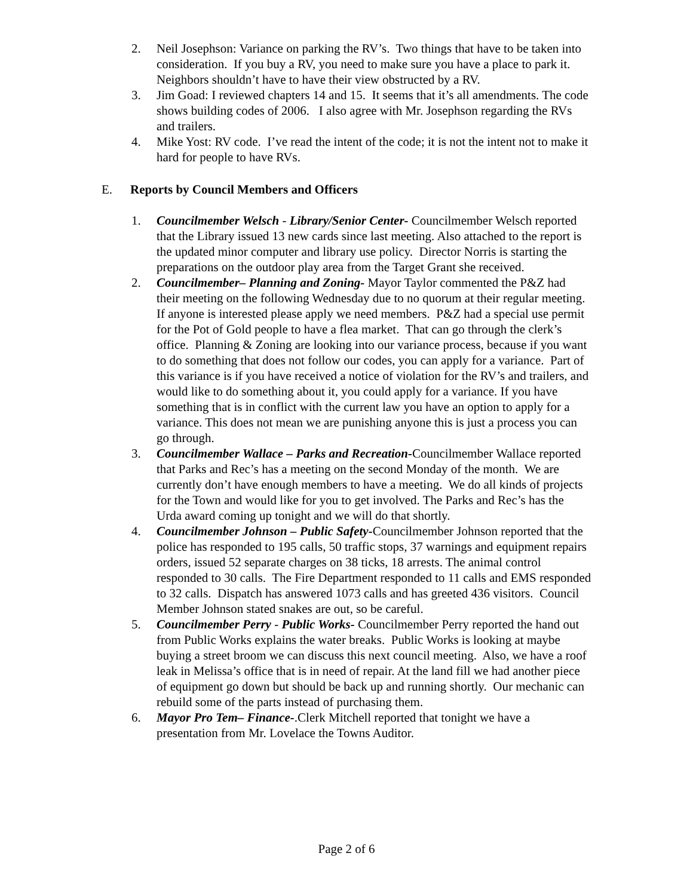2. Neil Josephson: Variance on parking the RV’s. Two things that have to be taken into consideration. If you buy a RV, you need to make sure you have a place to park it. Neighbors shouldn’t have to have their view obstructed by a RV.
3. Jim Goad: I reviewed chapters 14 and 15. It seems that it’s all amendments. The code shows building codes of 2006. I also agree with Mr. Josephson regarding the RVs and trailers.
4. Mike Yost: RV code. I’ve read the intent of the code; it is not the intent not to make it hard for people to have RVs.
E. Reports by Council Members and Officers
1. Councilmember Welsch - Library/Senior Center- Councilmember Welsch reported that the Library issued 13 new cards since last meeting. Also attached to the report is the updated minor computer and library use policy. Director Norris is starting the preparations on the outdoor play area from the Target Grant she received.
2. Councilmember– Planning and Zoning- Mayor Taylor commented the P&Z had their meeting on the following Wednesday due to no quorum at their regular meeting. If anyone is interested please apply we need members. P&Z had a special use permit for the Pot of Gold people to have a flea market. That can go through the clerk’s office. Planning & Zoning are looking into our variance process, because if you want to do something that does not follow our codes, you can apply for a variance. Part of this variance is if you have received a notice of violation for the RV’s and trailers, and would like to do something about it, you could apply for a variance. If you have something that is in conflict with the current law you have an option to apply for a variance. This does not mean we are punishing anyone this is just a process you can go through.
3. Councilmember Wallace – Parks and Recreation-Councilmember Wallace reported that Parks and Rec’s has a meeting on the second Monday of the month. We are currently don’t have enough members to have a meeting. We do all kinds of projects for the Town and would like for you to get involved. The Parks and Rec’s has the Urda award coming up tonight and we will do that shortly.
4. Councilmember Johnson – Public Safety-Councilmember Johnson reported that the police has responded to 195 calls, 50 traffic stops, 37 warnings and equipment repairs orders, issued 52 separate charges on 38 ticks, 18 arrests. The animal control responded to 30 calls. The Fire Department responded to 11 calls and EMS responded to 32 calls. Dispatch has answered 1073 calls and has greeted 436 visitors. Council Member Johnson stated snakes are out, so be careful.
5. Councilmember Perry - Public Works- Councilmember Perry reported the hand out from Public Works explains the water breaks. Public Works is looking at maybe buying a street broom we can discuss this next council meeting. Also, we have a roof leak in Melissa’s office that is in need of repair. At the land fill we had another piece of equipment go down but should be back up and running shortly. Our mechanic can rebuild some of the parts instead of purchasing them.
6. Mayor Pro Tem– Finance-.Clerk Mitchell reported that tonight we have a presentation from Mr. Lovelace the Towns Auditor.
Page 2 of 6